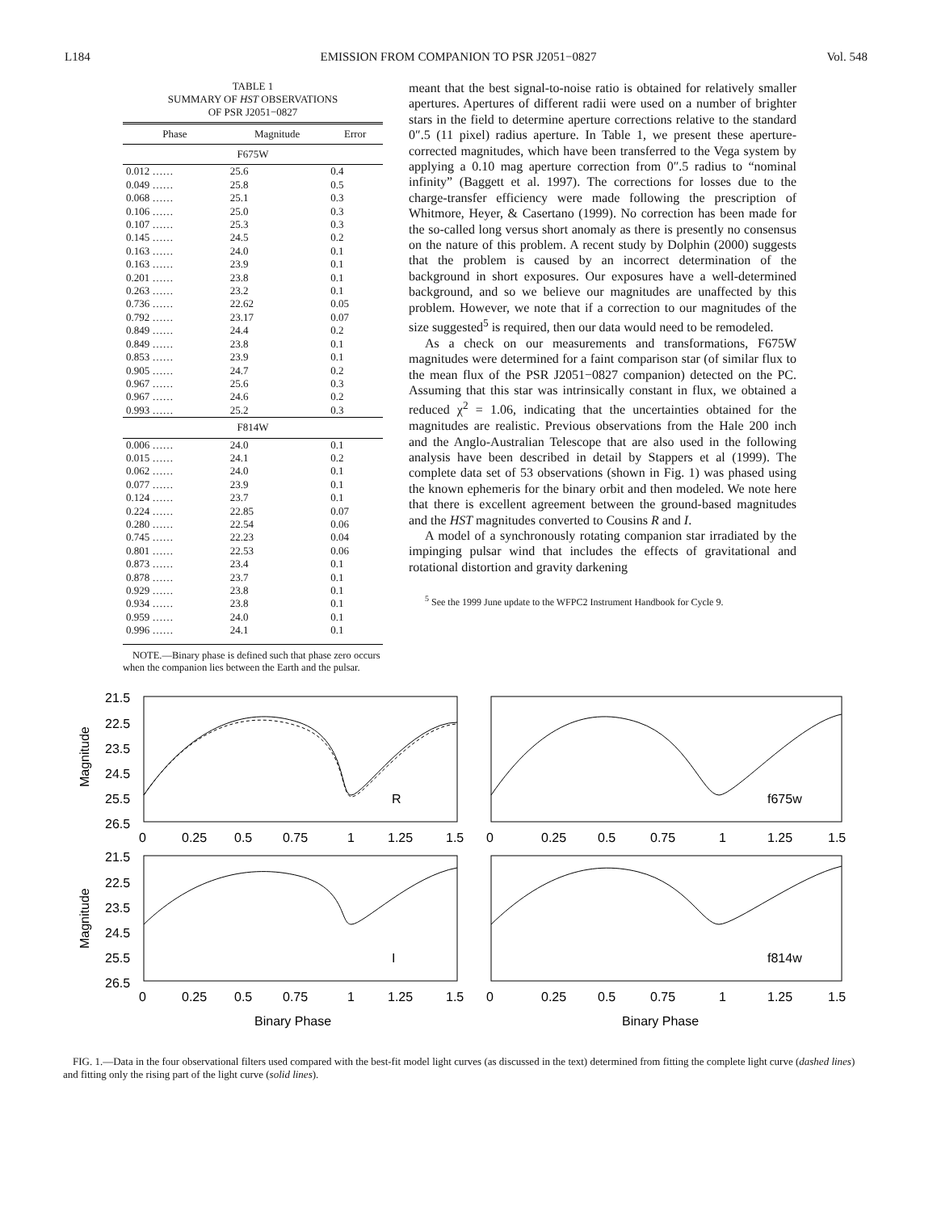L184 EMISSION FROM COMPANION TO PSR J2051−0827 Vol. 548
TABLE 1
SUMMARY OF HST OBSERVATIONS
OF PSR J2051−0827
| Phase | Magnitude | Error |
| --- | --- | --- |
| F675W | | |
| 0.012 …… | 25.6 | 0.4 |
| 0.049 …… | 25.8 | 0.5 |
| 0.068 …… | 25.1 | 0.3 |
| 0.106 …… | 25.0 | 0.3 |
| 0.107 …… | 25.3 | 0.3 |
| 0.145 …… | 24.5 | 0.2 |
| 0.163 …… | 24.0 | 0.1 |
| 0.163 …… | 23.9 | 0.1 |
| 0.201 …… | 23.8 | 0.1 |
| 0.263 …… | 23.2 | 0.1 |
| 0.736 …… | 22.62 | 0.05 |
| 0.792 …… | 23.17 | 0.07 |
| 0.849 …… | 24.4 | 0.2 |
| 0.849 …… | 23.8 | 0.1 |
| 0.853 …… | 23.9 | 0.1 |
| 0.905 …… | 24.7 | 0.2 |
| 0.967 …… | 25.6 | 0.3 |
| 0.967 …… | 24.6 | 0.2 |
| 0.993 …… | 25.2 | 0.3 |
| F814W | | |
| 0.006 …… | 24.0 | 0.1 |
| 0.015 …… | 24.1 | 0.2 |
| 0.062 …… | 24.0 | 0.1 |
| 0.077 …… | 23.9 | 0.1 |
| 0.124 …… | 23.7 | 0.1 |
| 0.224 …… | 22.85 | 0.07 |
| 0.280 …… | 22.54 | 0.06 |
| 0.745 …… | 22.23 | 0.04 |
| 0.801 …… | 22.53 | 0.06 |
| 0.873 …… | 23.4 | 0.1 |
| 0.878 …… | 23.7 | 0.1 |
| 0.929 …… | 23.8 | 0.1 |
| 0.934 …… | 23.8 | 0.1 |
| 0.959 …… | 24.0 | 0.1 |
| 0.996 …… | 24.1 | 0.1 |
NOTE.—Binary phase is defined such that phase zero occurs when the companion lies between the Earth and the pulsar.
meant that the best signal-to-noise ratio is obtained for relatively smaller apertures. Apertures of different radii were used on a number of brighter stars in the field to determine aperture corrections relative to the standard 0″.5 (11 pixel) radius aperture. In Table 1, we present these aperture-corrected magnitudes, which have been transferred to the Vega system by applying a 0.10 mag aperture correction from 0″.5 radius to “nominal infinity” (Baggett et al. 1997). The corrections for losses due to the charge-transfer efficiency were made following the prescription of Whitmore, Heyer, & Casertano (1999). No correction has been made for the so-called long versus short anomaly as there is presently no consensus on the nature of this problem. A recent study by Dolphin (2000) suggests that the problem is caused by an incorrect determination of the background in short exposures. Our exposures have a well-determined background, and so we believe our magnitudes are unaffected by this problem. However, we note that if a correction to our magnitudes of the size suggested<sup>5</sup> is required, then our data would need to be remodeled.
As a check on our measurements and transformations, F675W magnitudes were determined for a faint comparison star (of similar flux to the mean flux of the PSR J2051−0827 companion) detected on the PC. Assuming that this star was intrinsically constant in flux, we obtained a reduced χ<sup>2</sup> = 1.06, indicating that the uncertainties obtained for the magnitudes are realistic. Previous observations from the Hale 200 inch and the Anglo-Australian Telescope that are also used in the following analysis have been described in detail by Stappers et al (1999). The complete data set of 53 observations (shown in Fig. 1) was phased using the known ephemeris for the binary orbit and then modeled. We note here that there is excellent agreement between the ground-based magnitudes and the HST magnitudes converted to Cousins R and I.
A model of a synchronously rotating companion star irradiated by the impinging pulsar wind that includes the effects of gravitational and rotational distortion and gravity darkening
<sup>5</sup> See the 1999 June update to the WFPC2 Instrument Handbook for Cycle 9.
21.5
22.5
23.5
24.5
25.5
26.5
0
0.25
0.5
0.75
1
1.25
1.5
0
0.25
0.5
0.75
1
1.25
1.5
R
f675w
Magnitude
21.5
22.5
23.5
24.5
25.5
26.5
0
0.25
0.5
0.75
1
1.25
1.5
0
0.25
0.5
0.75
1
1.25
1.5
I
f814w
Magnitude
Binary Phase
Binary Phase
FIG. 1.—Data in the four observational filters used compared with the best-fit model light curves (as discussed in the text) determined from fitting the complete light curve (dashed lines) and fitting only the rising part of the light curve (solid lines).